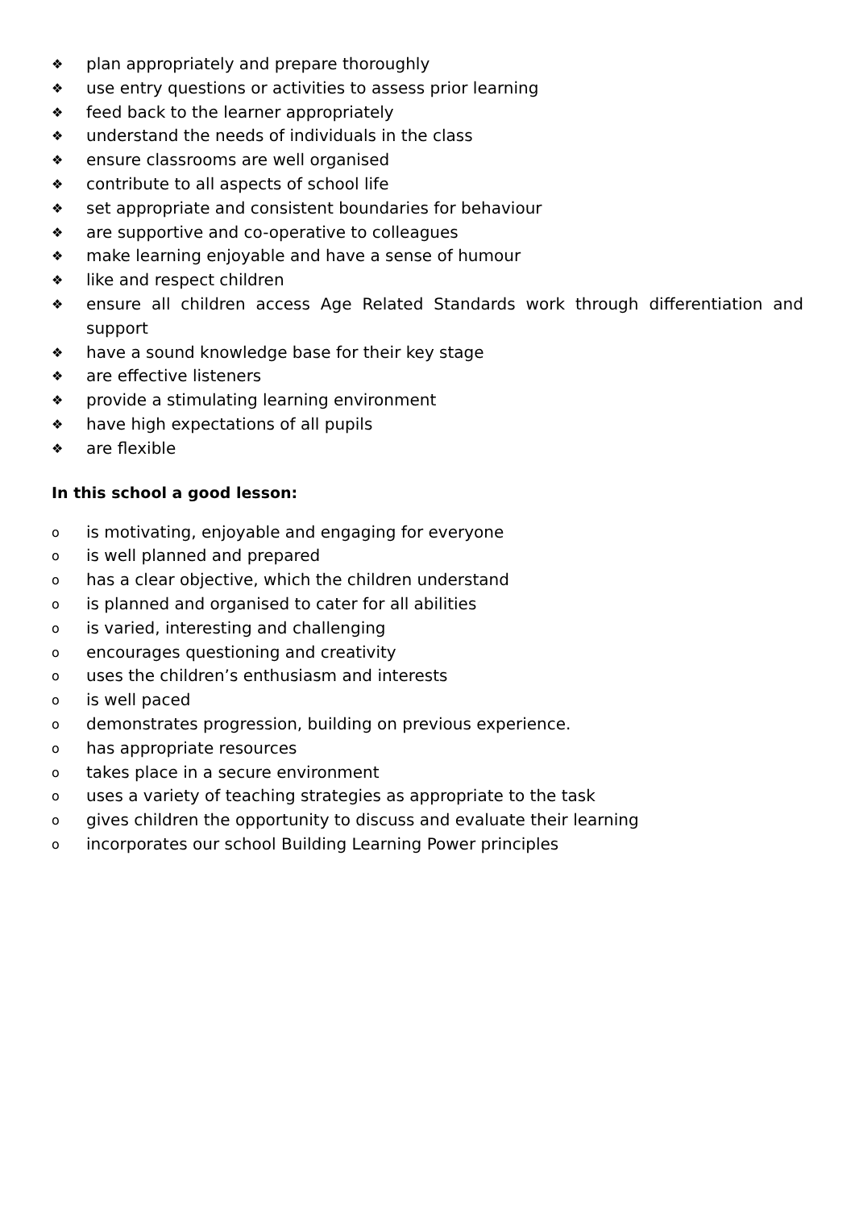❖ plan appropriately and prepare thoroughly
❖ use entry questions or activities to assess prior learning
❖ feed back to the learner appropriately
❖ understand the needs of individuals in the class
❖ ensure classrooms are well organised
❖ contribute to all aspects of school life
❖ set appropriate and consistent boundaries for behaviour
❖ are supportive and co-operative to colleagues
❖ make learning enjoyable and have a sense of humour
❖ like and respect children
❖ ensure all children access Age Related Standards work through differentiation and support
❖ have a sound knowledge base for their key stage
❖ are effective listeners
❖ provide a stimulating learning environment
❖ have high expectations of all pupils
❖ are flexible
In this school a good lesson:
ois motivating, enjoyable and engaging for everyone
ois well planned and prepared
ohas a clear objective, which the children understand
ois planned and organised to cater for all abilities
ois varied, interesting and challenging
oencourages questioning and creativity
ouses the children’s enthusiasm and interests
ois well paced
odemonstrates progression, building on previous experience.
ohas appropriate resources
otakes place in a secure environment
ouses a variety of teaching strategies as appropriate to the task
ogives children the opportunity to discuss and evaluate their learning
oincorporates our school Building Learning Power principles